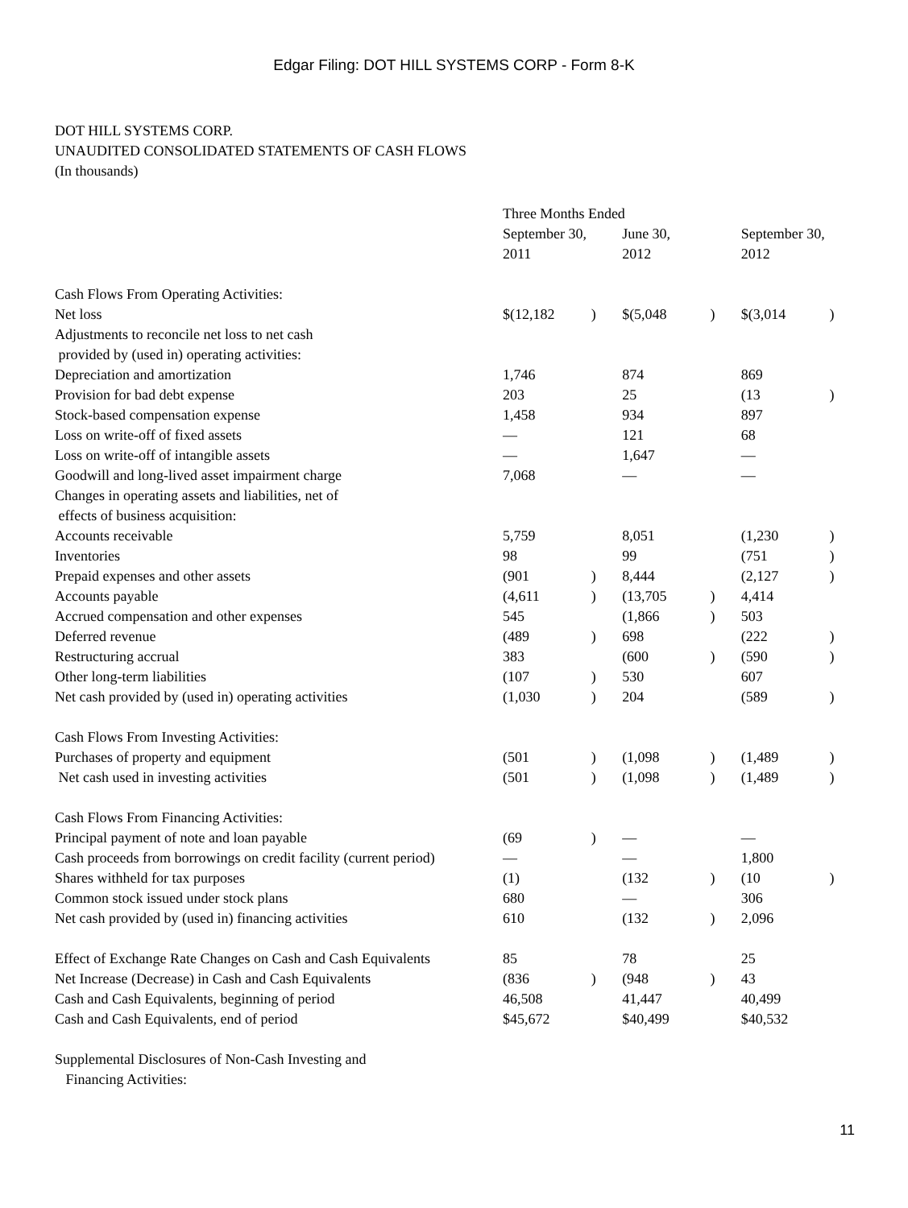Edgar Filing: DOT HILL SYSTEMS CORP - Form 8-K
DOT HILL SYSTEMS CORP.
UNAUDITED CONSOLIDATED STATEMENTS OF CASH FLOWS
(In thousands)
| | Three Months Ended | | | | | |
| --- | --- | --- | --- | --- | --- | --- |
| | September 30, 2011 | | June 30, 2012 | | September 30, 2012 | |
| Cash Flows From Operating Activities: | | | | | | |
| Net loss | $(12,182 | ) | $(5,048 | ) | $(3,014 | ) |
| Adjustments to reconcile net loss to net cash provided by (used in) operating activities: | | | | | | |
| Depreciation and amortization | 1,746 | | 874 | | 869 | |
| Provision for bad debt expense | 203 | | 25 | | (13 | ) |
| Stock-based compensation expense | 1,458 | | 934 | | 897 | |
| Loss on write-off of fixed assets | — | | 121 | | 68 | |
| Loss on write-off of intangible assets | — | | 1,647 | | — | |
| Goodwill and long-lived asset impairment charge | 7,068 | | — | | — | |
| Changes in operating assets and liabilities, net of effects of business acquisition: | | | | | | |
| Accounts receivable | 5,759 | | 8,051 | | (1,230 | ) |
| Inventories | 98 | | 99 | | (751 | ) |
| Prepaid expenses and other assets | (901 | ) | 8,444 | | (2,127 | ) |
| Accounts payable | (4,611 | ) | (13,705 | ) | 4,414 | |
| Accrued compensation and other expenses | 545 | | (1,866 | ) | 503 | |
| Deferred revenue | (489 | ) | 698 | | (222 | ) |
| Restructuring accrual | 383 | | (600 | ) | (590 | ) |
| Other long-term liabilities | (107 | ) | 530 | | 607 | |
| Net cash provided by (used in) operating activities | (1,030 | ) | 204 | | (589 | ) |
| Cash Flows From Investing Activities: | | | | | | |
| Purchases of property and equipment | (501 | ) | (1,098 | ) | (1,489 | ) |
| Net cash used in investing activities | (501 | ) | (1,098 | ) | (1,489 | ) |
| Cash Flows From Financing Activities: | | | | | | |
| Principal payment of note and loan payable | (69 | ) | — | | — | |
| Cash proceeds from borrowings on credit facility (current period) | — | | — | | 1,800 | |
| Shares withheld for tax purposes | (1) | | (132 | ) | (10 | ) |
| Common stock issued under stock plans | 680 | | — | | 306 | |
| Net cash provided by (used in) financing activities | 610 | | (132 | ) | 2,096 | |
| Effect of Exchange Rate Changes on Cash and Cash Equivalents | 85 | | 78 | | 25 | |
| Net Increase (Decrease) in Cash and Cash Equivalents | (836 | ) | (948 | ) | 43 | |
| Cash and Cash Equivalents, beginning of period | 46,508 | | 41,447 | | 40,499 | |
| Cash and Cash Equivalents, end of period | $45,672 | | $40,499 | | $40,532 | |
| Supplemental Disclosures of Non-Cash Investing and Financing Activities: | | | | | | |
11